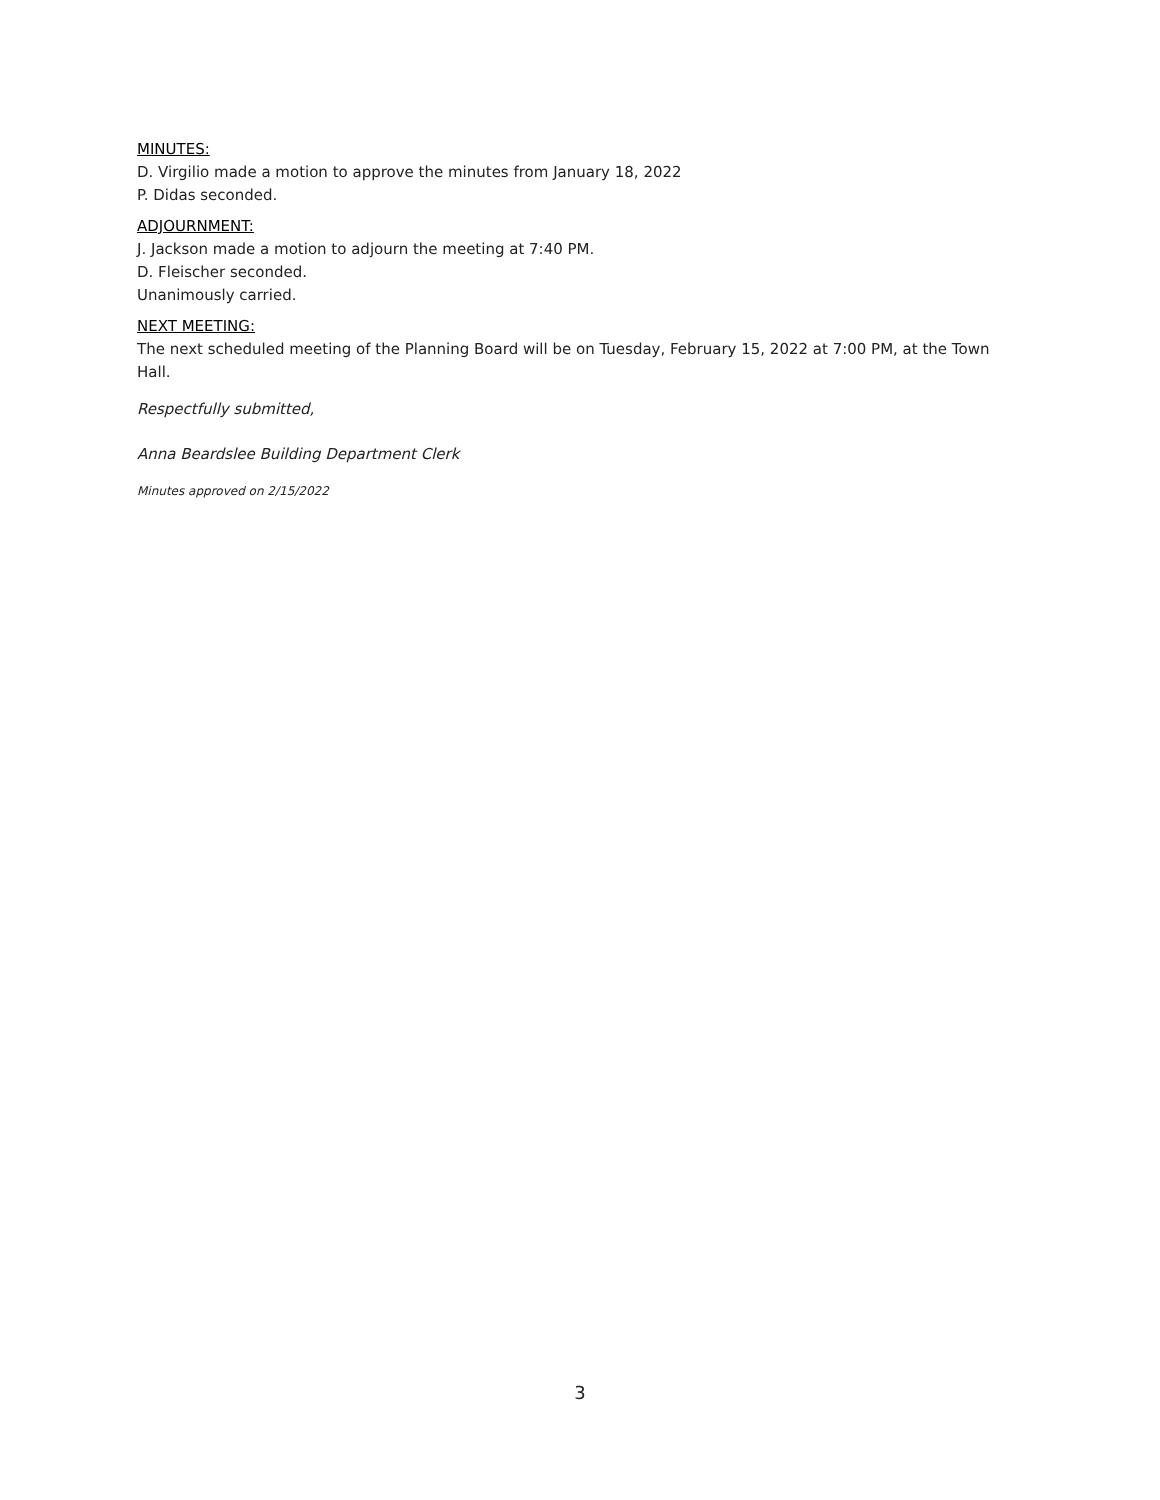MINUTES:
D. Virgilio made a motion to approve the minutes from January 18, 2022
P. Didas seconded.
ADJOURNMENT:
J. Jackson made a motion to adjourn the meeting at 7:40 PM.
D. Fleischer seconded.
Unanimously carried.
NEXT MEETING:
The next scheduled meeting of the Planning Board will be on Tuesday, February 15, 2022 at 7:00 PM, at the Town Hall.
Respectfully submitted,
Anna Beardslee Building Department Clerk
Minutes approved on 2/15/2022
3